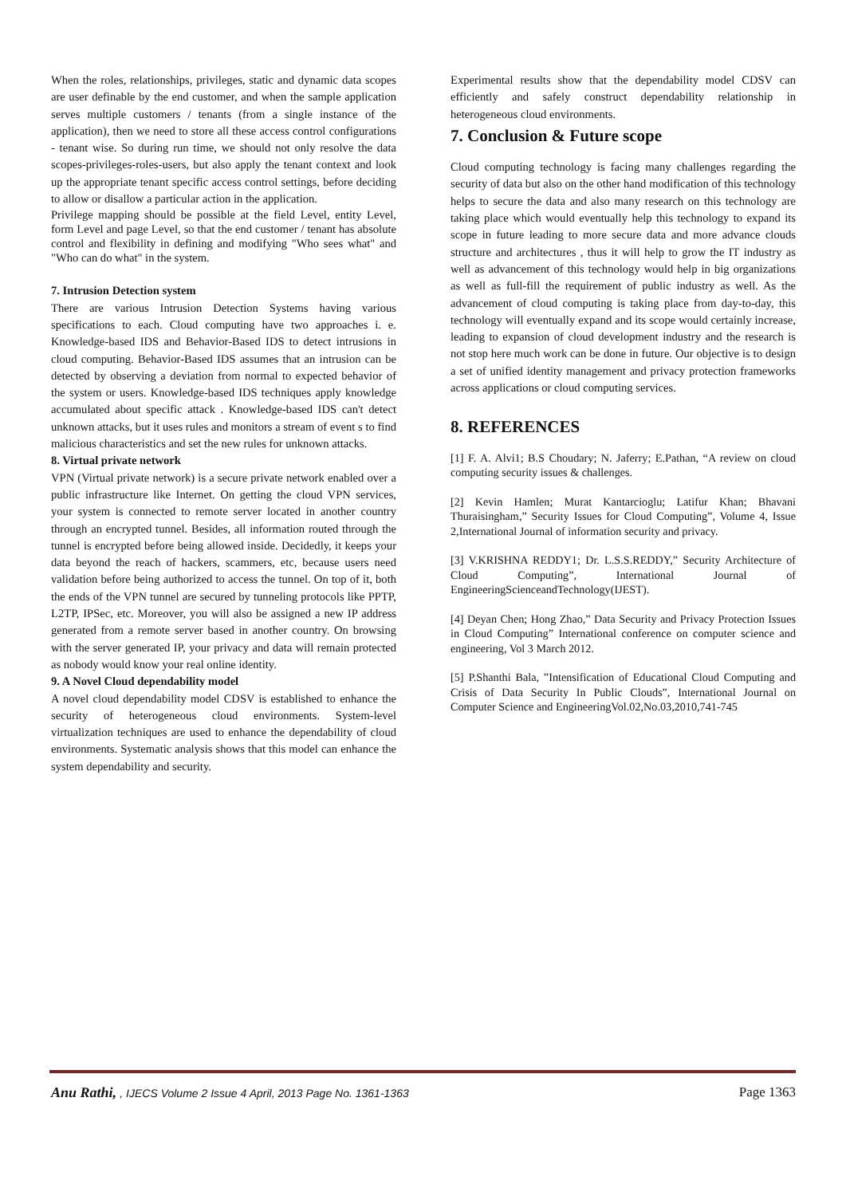When the roles, relationships, privileges, static and dynamic data scopes are user definable by the end customer, and when the sample application serves multiple customers / tenants (from a single instance of the application), then we need to store all these access control configurations - tenant wise. So during run time, we should not only resolve the data scopes-privileges-roles-users, but also apply the tenant context and look up the appropriate tenant specific access control settings, before deciding to allow or disallow a particular action in the application.
Privilege mapping should be possible at the field Level, entity Level, form Level and page Level, so that the end customer / tenant has absolute control and flexibility in defining and modifying "Who sees what" and "Who can do what" in the system.
7. Intrusion Detection system
There are various Intrusion Detection Systems having various specifications to each. Cloud computing have two approaches i. e. Knowledge-based IDS and Behavior-Based IDS to detect intrusions in cloud computing. Behavior-Based IDS assumes that an intrusion can be detected by observing a deviation from normal to expected behavior of the system or users. Knowledge-based IDS techniques apply knowledge accumulated about specific attack . Knowledge-based IDS can't detect unknown attacks, but it uses rules and monitors a stream of event s to find malicious characteristics and set the new rules for unknown attacks.
8. Virtual private network
VPN (Virtual private network) is a secure private network enabled over a public infrastructure like Internet. On getting the cloud VPN services, your system is connected to remote server located in another country through an encrypted tunnel. Besides, all information routed through the tunnel is encrypted before being allowed inside. Decidedly, it keeps your data beyond the reach of hackers, scammers, etc, because users need validation before being authorized to access the tunnel. On top of it, both the ends of the VPN tunnel are secured by tunneling protocols like PPTP, L2TP, IPSec, etc. Moreover, you will also be assigned a new IP address generated from a remote server based in another country. On browsing with the server generated IP, your privacy and data will remain protected as nobody would know your real online identity.
9. A Novel Cloud dependability model
A novel cloud dependability model CDSV is established to enhance the security of heterogeneous cloud environments. System-level virtualization techniques are used to enhance the dependability of cloud environments. Systematic analysis shows that this model can enhance the system dependability and security.
Experimental results show that the dependability model CDSV can efficiently and safely construct dependability relationship in heterogeneous cloud environments.
7. Conclusion & Future scope
Cloud computing technology is facing many challenges regarding the security of data but also on the other hand modification of this technology helps to secure the data and also many research on this technology are taking place which would eventually help this technology to expand its scope in future leading to more secure data and more advance clouds structure and architectures , thus it will help to grow the IT industry as well as advancement of this technology would help in big organizations as well as full-fill the requirement of public industry as well. As the advancement of cloud computing is taking place from day-to-day, this technology will eventually expand and its scope would certainly increase, leading to expansion of cloud development industry and the research is not stop here much work can be done in future. Our objective is to design a set of unified identity management and privacy protection frameworks across applications or cloud computing services.
8. REFERENCES
[1] F. A. Alvi1; B.S Choudary; N. Jaferry; E.Pathan, “A review on cloud computing security issues & challenges.
[2] Kevin Hamlen; Murat Kantarcioglu; Latifur Khan; Bhavani Thuraisingham,” Security Issues for Cloud Computing”, Volume 4, Issue 2,International Journal of information security and privacy.
[3] V.KRISHNA REDDY1; Dr. L.S.S.REDDY,” Security Architecture of Cloud Computing”, International Journal of EngineeringScienceandTechnology(IJEST).
[4] Deyan Chen; Hong Zhao,” Data Security and Privacy Protection Issues in Cloud Computing” International conference on computer science and engineering, Vol 3 March 2012.
[5] P.Shanthi Bala, ”Intensification of Educational Cloud Computing and Crisis of Data Security In Public Clouds”, International Journal on Computer Science and EngineeringVol.02,No.03,2010,741-745
Anu Rathi, , IJECS Volume 2 Issue 4 April, 2013 Page No. 1361-1363 Page 1363